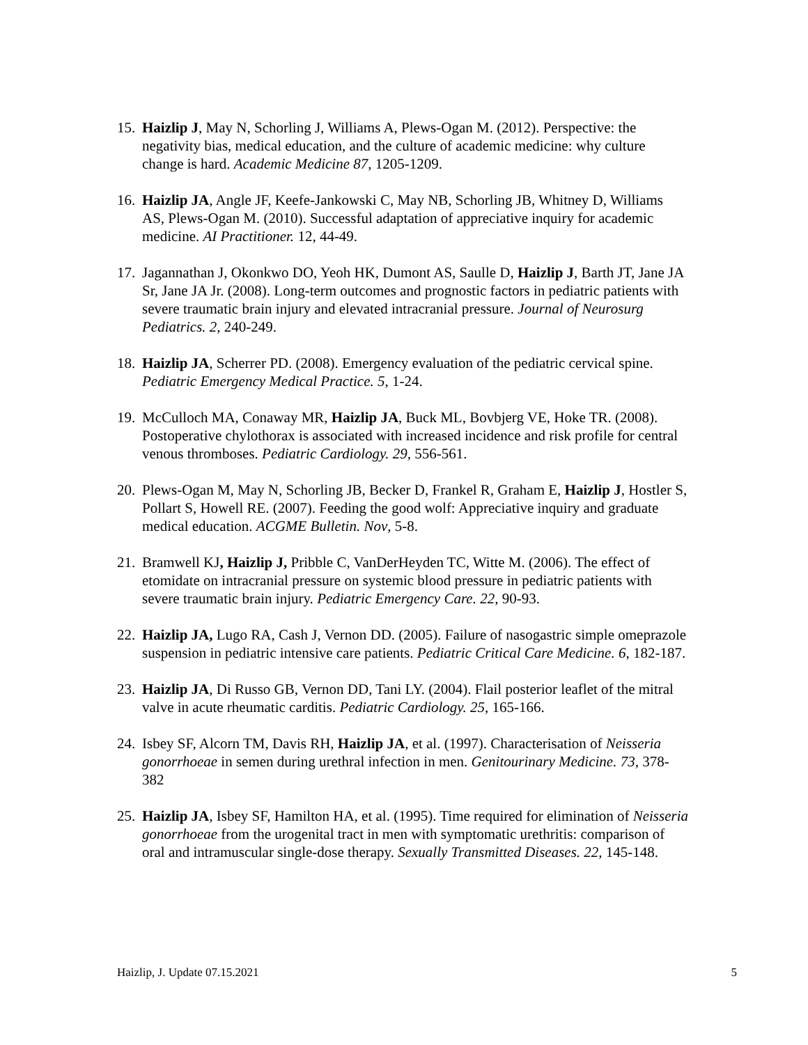15. Haizlip J, May N, Schorling J, Williams A, Plews-Ogan M. (2012). Perspective: the negativity bias, medical education, and the culture of academic medicine: why culture change is hard. Academic Medicine 87, 1205-1209.
16. Haizlip JA, Angle JF, Keefe-Jankowski C, May NB, Schorling JB, Whitney D, Williams AS, Plews-Ogan M. (2010). Successful adaptation of appreciative inquiry for academic medicine. AI Practitioner. 12, 44-49.
17. Jagannathan J, Okonkwo DO, Yeoh HK, Dumont AS, Saulle D, Haizlip J, Barth JT, Jane JA Sr, Jane JA Jr. (2008). Long-term outcomes and prognostic factors in pediatric patients with severe traumatic brain injury and elevated intracranial pressure. Journal of Neurosurg Pediatrics. 2, 240-249.
18. Haizlip JA, Scherrer PD. (2008). Emergency evaluation of the pediatric cervical spine. Pediatric Emergency Medical Practice. 5, 1-24.
19. McCulloch MA, Conaway MR, Haizlip JA, Buck ML, Bovbjerg VE, Hoke TR. (2008). Postoperative chylothorax is associated with increased incidence and risk profile for central venous thromboses. Pediatric Cardiology. 29, 556-561.
20. Plews-Ogan M, May N, Schorling JB, Becker D, Frankel R, Graham E, Haizlip J, Hostler S, Pollart S, Howell RE. (2007). Feeding the good wolf: Appreciative inquiry and graduate medical education. ACGME Bulletin. Nov, 5-8.
21. Bramwell KJ, Haizlip J, Pribble C, VanDerHeyden TC, Witte M. (2006). The effect of etomidate on intracranial pressure on systemic blood pressure in pediatric patients with severe traumatic brain injury. Pediatric Emergency Care. 22, 90-93.
22. Haizlip JA, Lugo RA, Cash J, Vernon DD. (2005). Failure of nasogastric simple omeprazole suspension in pediatric intensive care patients. Pediatric Critical Care Medicine. 6, 182-187.
23. Haizlip JA, Di Russo GB, Vernon DD, Tani LY. (2004). Flail posterior leaflet of the mitral valve in acute rheumatic carditis. Pediatric Cardiology. 25, 165-166.
24. Isbey SF, Alcorn TM, Davis RH, Haizlip JA, et al. (1997). Characterisation of Neisseria gonorrhoeae in semen during urethral infection in men. Genitourinary Medicine. 73, 378-382
25. Haizlip JA, Isbey SF, Hamilton HA, et al. (1995). Time required for elimination of Neisseria gonorrhoeae from the urogenital tract in men with symptomatic urethritis: comparison of oral and intramuscular single-dose therapy. Sexually Transmitted Diseases. 22, 145-148.
Haizlip, J. Update 07.15.2021 5